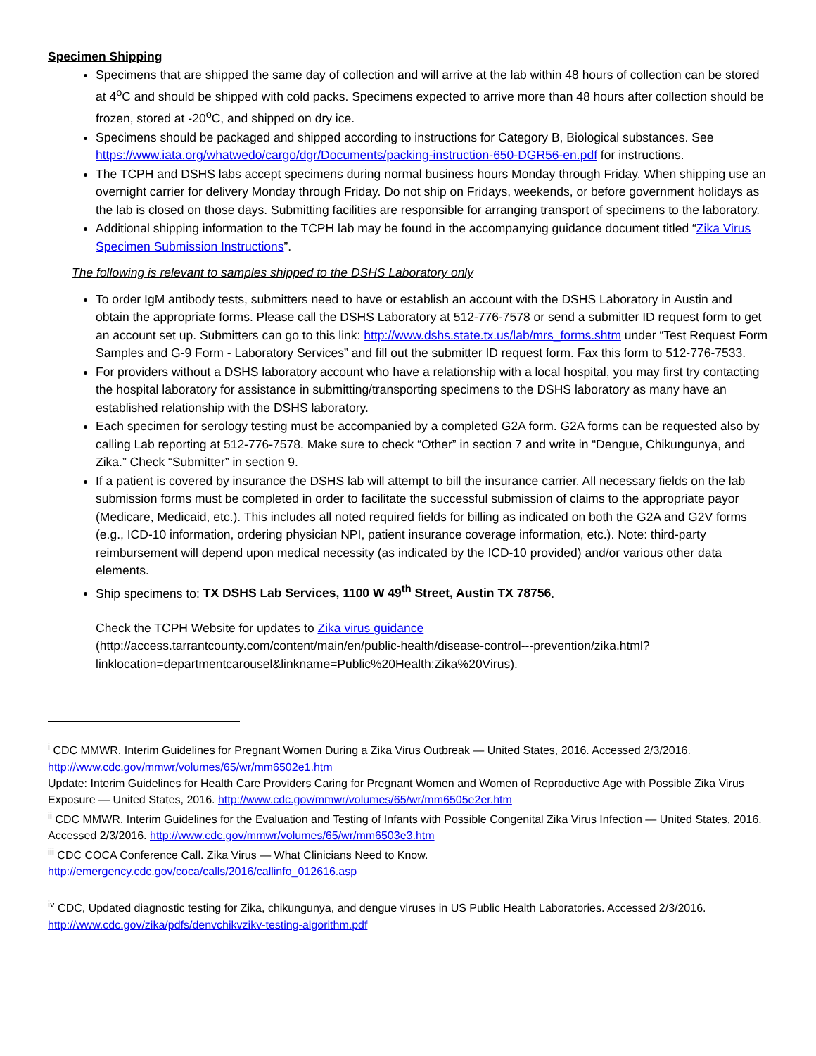Specimen Shipping
Specimens that are shipped the same day of collection and will arrive at the lab within 48 hours of collection can be stored at 4<sup>o</sup>C and should be shipped with cold packs. Specimens expected to arrive more than 48 hours after collection should be frozen, stored at -20<sup>o</sup>C, and shipped on dry ice.
Specimens should be packaged and shipped according to instructions for Category B, Biological substances. See https://www.iata.org/whatwedo/cargo/dgr/Documents/packing-instruction-650-DGR56-en.pdf for instructions.
The TCPH and DSHS labs accept specimens during normal business hours Monday through Friday. When shipping use an overnight carrier for delivery Monday through Friday. Do not ship on Fridays, weekends, or before government holidays as the lab is closed on those days. Submitting facilities are responsible for arranging transport of specimens to the laboratory.
Additional shipping information to the TCPH lab may be found in the accompanying guidance document titled “Zika Virus Specimen Submission Instructions”.
The following is relevant to samples shipped to the DSHS Laboratory only
To order IgM antibody tests, submitters need to have or establish an account with the DSHS Laboratory in Austin and obtain the appropriate forms. Please call the DSHS Laboratory at 512-776-7578 or send a submitter ID request form to get an account set up. Submitters can go to this link: http://www.dshs.state.tx.us/lab/mrs_forms.shtm under “Test Request Form Samples and G-9 Form - Laboratory Services” and fill out the submitter ID request form. Fax this form to 512-776-7533.
For providers without a DSHS laboratory account who have a relationship with a local hospital, you may first try contacting the hospital laboratory for assistance in submitting/transporting specimens to the DSHS laboratory as many have an established relationship with the DSHS laboratory.
Each specimen for serology testing must be accompanied by a completed G2A form. G2A forms can be requested also by calling Lab reporting at 512-776-7578. Make sure to check “Other” in section 7 and write in “Dengue, Chikungunya, and Zika.” Check “Submitter” in section 9.
If a patient is covered by insurance the DSHS lab will attempt to bill the insurance carrier. All necessary fields on the lab submission forms must be completed in order to facilitate the successful submission of claims to the appropriate payor (Medicare, Medicaid, etc.). This includes all noted required fields for billing as indicated on both the G2A and G2V forms (e.g., ICD-10 information, ordering physician NPI, patient insurance coverage information, etc.). Note: third-party reimbursement will depend upon medical necessity (as indicated by the ICD-10 provided) and/or various other data elements.
Ship specimens to: TX DSHS Lab Services, 1100 W 49<sup>th</sup> Street, Austin TX 78756.
Check the TCPH Website for updates to Zika virus guidance
(http://access.tarrantcounty.com/content/main/en/public-health/disease-control---prevention/zika.html?linklocation=departmentcarousel&linkname=Public%20Health:Zika%20Virus).
<sup>i</sup> CDC MMWR. Interim Guidelines for Pregnant Women During a Zika Virus Outbreak — United States, 2016. Accessed 2/3/2016. http://www.cdc.gov/mmwr/volumes/65/wr/mm6502e1.htm
Update: Interim Guidelines for Health Care Providers Caring for Pregnant Women and Women of Reproductive Age with Possible Zika Virus Exposure — United States, 2016. http://www.cdc.gov/mmwr/volumes/65/wr/mm6505e2er.htm
<sup>ii</sup> CDC MMWR. Interim Guidelines for the Evaluation and Testing of Infants with Possible Congenital Zika Virus Infection — United States, 2016. Accessed 2/3/2016. http://www.cdc.gov/mmwr/volumes/65/wr/mm6503e3.htm
<sup>iii</sup> CDC COCA Conference Call. Zika Virus — What Clinicians Need to Know.
http://emergency.cdc.gov/coca/calls/2016/callinfo_012616.asp
<sup>iv</sup> CDC, Updated diagnostic testing for Zika, chikungunya, and dengue viruses in US Public Health Laboratories. Accessed 2/3/2016. http://www.cdc.gov/zika/pdfs/denvchikvzikv-testing-algorithm.pdf